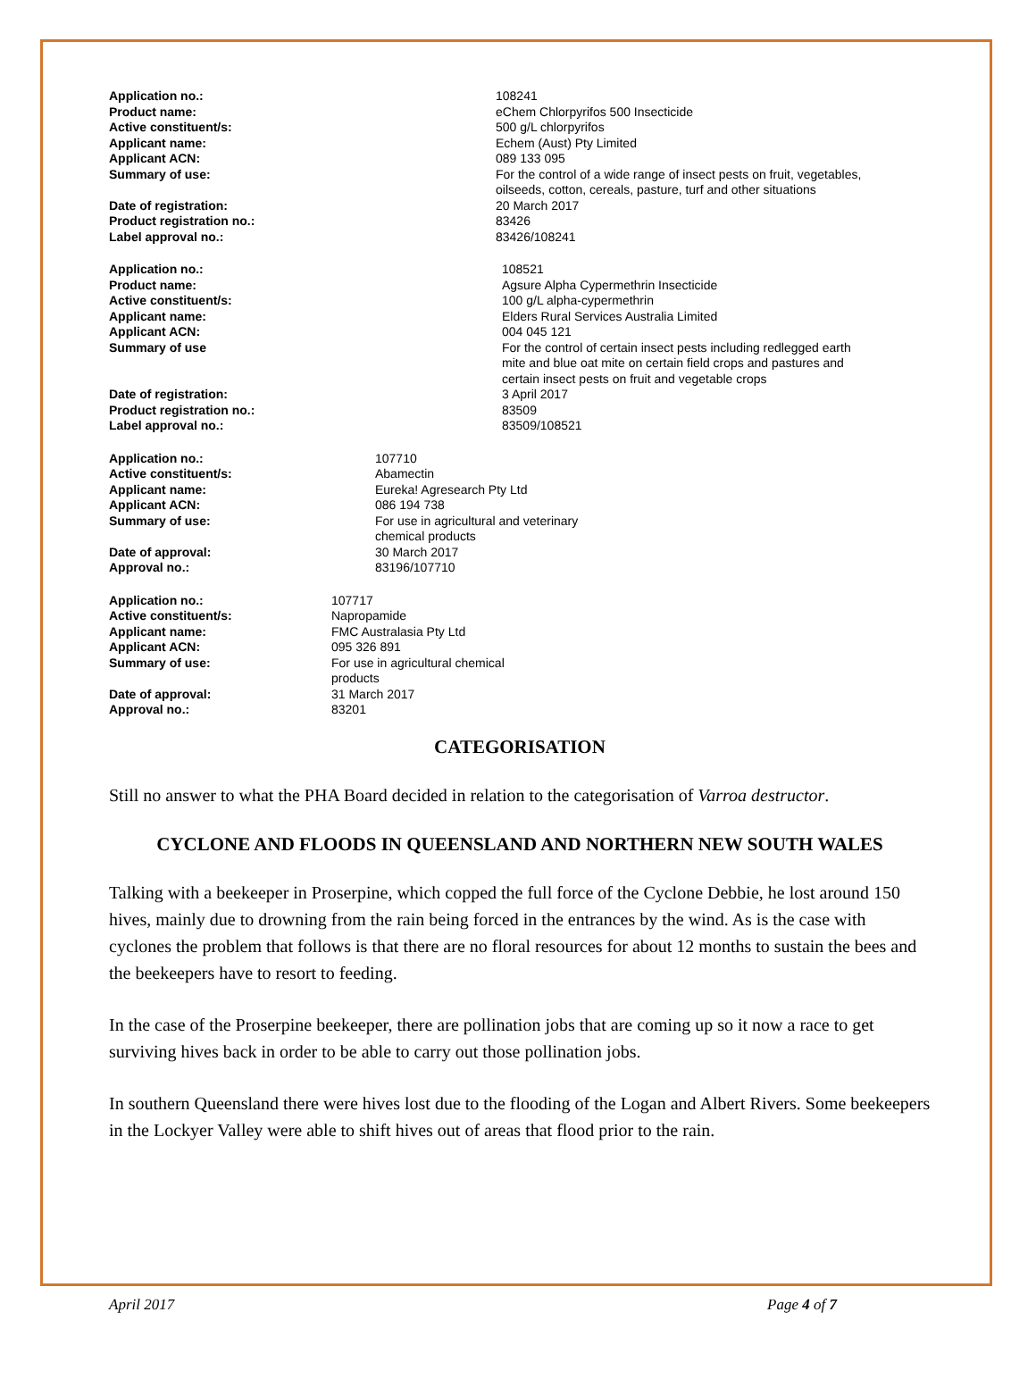| Application no.: | 108241 |
| Product name: | eChem Chlorpyrifos 500 Insecticide |
| Active constituent/s: | 500 g/L chlorpyrifos |
| Applicant name: | Echem (Aust) Pty Limited |
| Applicant ACN: | 089 133 095 |
| Summary of use: | For the control of a wide range of insect pests on fruit, vegetables, oilseeds, cotton, cereals, pasture, turf and other situations |
| Date of registration: | 20 March 2017 |
| Product registration no.: | 83426 |
| Label approval no.: | 83426/108241 |
| Application no.: | 108521 |
| Product name: | Agsure Alpha Cypermethrin Insecticide |
| Active constituent/s: | 100 g/L alpha-cypermethrin |
| Applicant name: | Elders Rural Services Australia Limited |
| Applicant ACN: | 004 045 121 |
| Summary of use | For the control of certain insect pests including redlegged earth mite and blue oat mite on certain field crops and pastures and certain insect pests on fruit and vegetable crops |
| Date of registration: | 3 April 2017 |
| Product registration no.: | 83509 |
| Label approval no.: | 83509/108521 |
| Application no.: | 107710 |
| Active constituent/s: | Abamectin |
| Applicant name: | Eureka! Agresearch Pty Ltd |
| Applicant ACN: | 086 194 738 |
| Summary of use: | For use in agricultural and veterinary chemical products |
| Date of approval: | 30 March 2017 |
| Approval no.: | 83196/107710 |
| Application no.: | 107717 |
| Active constituent/s: | Napropamide |
| Applicant name: | FMC Australasia Pty Ltd |
| Applicant ACN: | 095 326 891 |
| Summary of use: | For use in agricultural chemical products |
| Date of approval: | 31 March 2017 |
| Approval no.: | 83201 |
CATEGORISATION
Still no answer to what the PHA Board decided in relation to the categorisation of Varroa destructor.
CYCLONE AND FLOODS IN QUEENSLAND AND NORTHERN NEW SOUTH WALES
Talking with a beekeeper in Proserpine, which copped the full force of the Cyclone Debbie, he lost around 150 hives, mainly due to drowning from the rain being forced in the entrances by the wind. As is the case with cyclones the problem that follows is that there are no floral resources for about 12 months to sustain the bees and the beekeepers have to resort to feeding.
In the case of the Proserpine beekeeper, there are pollination jobs that are coming up so it now a race to get surviving hives back in order to be able to carry out those pollination jobs.
In southern Queensland there were hives lost due to the flooding of the Logan and Albert Rivers. Some beekeepers in the Lockyer Valley were able to shift hives out of areas that flood prior to the rain.
April 2017 Page 4 of 7